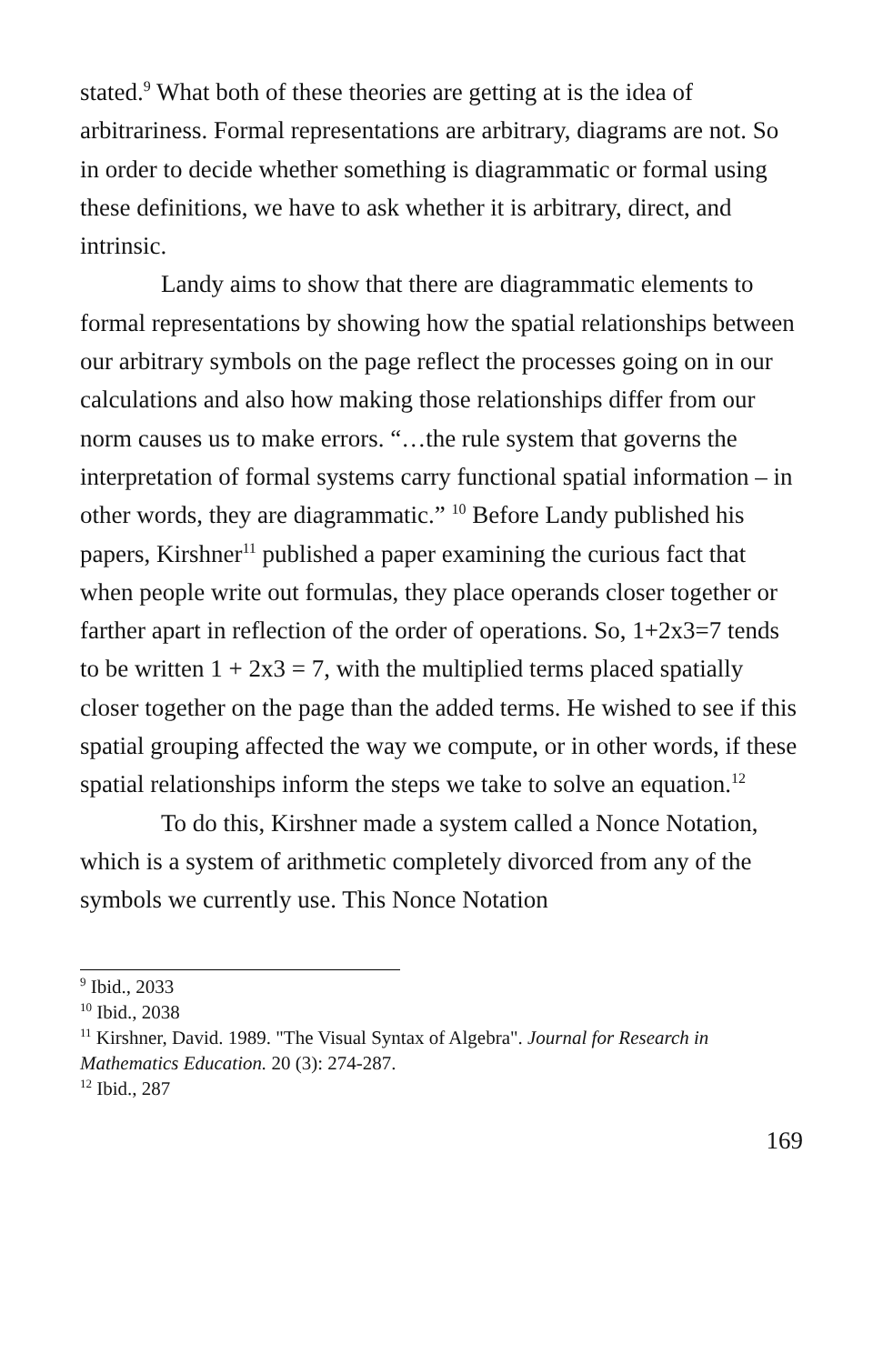stated.<sup>9</sup> What both of these theories are getting at is the idea of arbitrariness. Formal representations are arbitrary, diagrams are not. So in order to decide whether something is diagrammatic or formal using these definitions, we have to ask whether it is arbitrary, direct, and intrinsic.
Landy aims to show that there are diagrammatic elements to formal representations by showing how the spatial relationships between our arbitrary symbols on the page reflect the processes going on in our calculations and also how making those relationships differ from our norm causes us to make errors. “…the rule system that governs the interpretation of formal systems carry functional spatial information – in other words, they are diagrammatic.” <sup>10</sup> Before Landy published his papers, Kirshner<sup>11</sup> published a paper examining the curious fact that when people write out formulas, they place operands closer together or farther apart in reflection of the order of operations. So, 1+2x3=7 tends to be written 1 + 2x3 = 7, with the multiplied terms placed spatially closer together on the page than the added terms. He wished to see if this spatial grouping affected the way we compute, or in other words, if these spatial relationships inform the steps we take to solve an equation.<sup>12</sup>
To do this, Kirshner made a system called a Nonce Notation, which is a system of arithmetic completely divorced from any of the symbols we currently use. This Nonce Notation
<sup>9</sup> Ibid., 2033
<sup>10</sup> Ibid., 2038
<sup>11</sup> Kirshner, David. 1989. "The Visual Syntax of Algebra". Journal for Research in Mathematics Education. 20 (3): 274-287.
<sup>12</sup> Ibid., 287
169